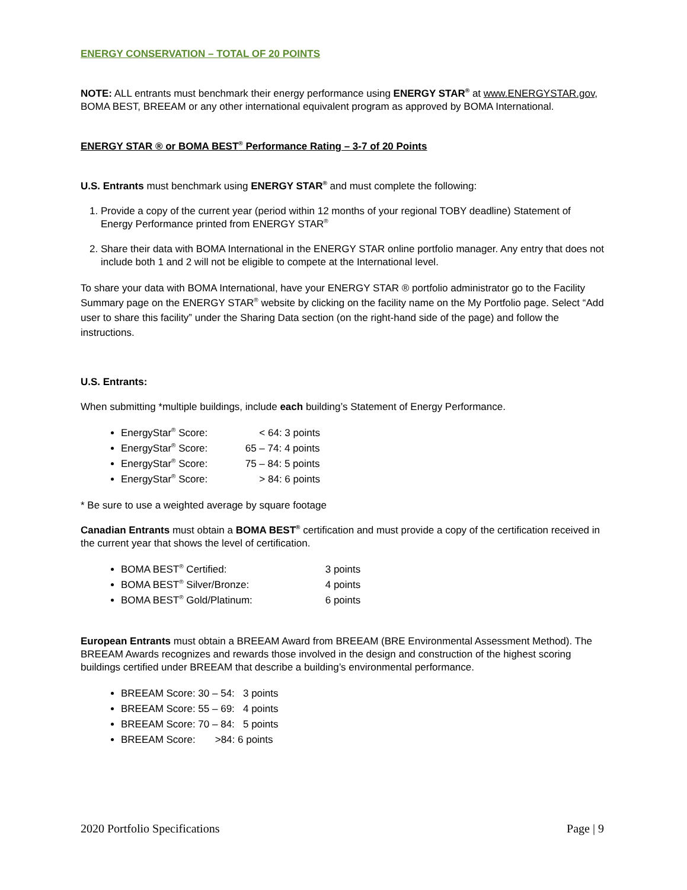ENERGY CONSERVATION – TOTAL OF 20 POINTS
NOTE: ALL entrants must benchmark their energy performance using ENERGY STAR<sup>®</sup> at www.ENERGYSTAR.gov, BOMA BEST, BREEAM or any other international equivalent program as approved by BOMA International.
ENERGY STAR ® or BOMA BEST<sup>®</sup> Performance Rating – 3-7 of 20 Points
U.S. Entrants must benchmark using ENERGY STAR<sup>®</sup> and must complete the following:
1. Provide a copy of the current year (period within 12 months of your regional TOBY deadline) Statement of Energy Performance printed from ENERGY STAR<sup>®</sup>
2. Share their data with BOMA International in the ENERGY STAR online portfolio manager. Any entry that does not include both 1 and 2 will not be eligible to compete at the International level.
To share your data with BOMA International, have your ENERGY STAR ® portfolio administrator go to the Facility Summary page on the ENERGY STAR<sup>®</sup> website by clicking on the facility name on the My Portfolio page. Select “Add user to share this facility” under the Sharing Data section (on the right-hand side of the page) and follow the instructions.
U.S. Entrants:
When submitting *multiple buildings, include each building’s Statement of Energy Performance.
EnergyStar<sup>®</sup> Score: < 64: 3 points
EnergyStar<sup>®</sup> Score: 65 – 74: 4 points
EnergyStar<sup>®</sup> Score: 75 – 84: 5 points
EnergyStar<sup>®</sup> Score: > 84: 6 points
* Be sure to use a weighted average by square footage
Canadian Entrants must obtain a BOMA BEST<sup>®</sup> certification and must provide a copy of the certification received in the current year that shows the level of certification.
BOMA BEST<sup>®</sup> Certified: 3 points
BOMA BEST<sup>®</sup> Silver/Bronze: 4 points
BOMA BEST<sup>®</sup> Gold/Platinum: 6 points
European Entrants must obtain a BREEAM Award from BREEAM (BRE Environmental Assessment Method). The BREEAM Awards recognizes and rewards those involved in the design and construction of the highest scoring buildings certified under BREEAM that describe a building’s environmental performance.
BREEAM Score: 30 – 54: 3 points
BREEAM Score: 55 – 69: 4 points
BREEAM Score: 70 – 84: 5 points
BREEAM Score: >84: 6 points
2020 Portfolio Specifications Page | 9